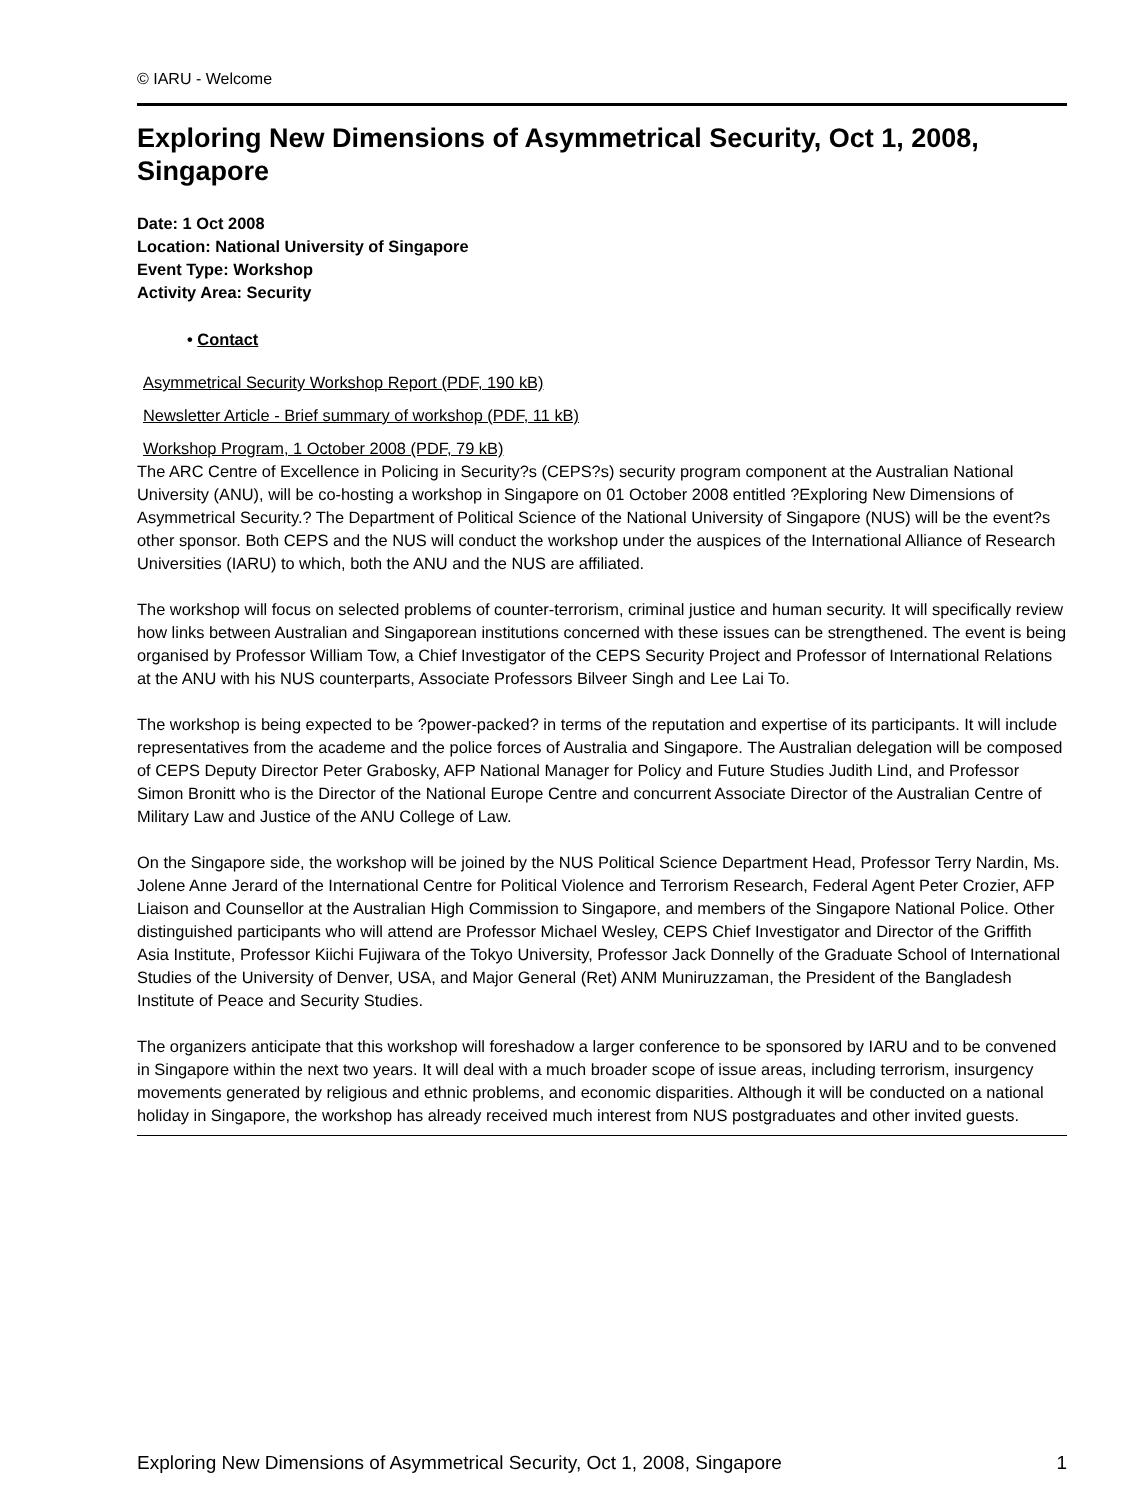© IARU - Welcome
Exploring New Dimensions of Asymmetrical Security, Oct 1, 2008, Singapore
Date: 1 Oct 2008
Location: National University of Singapore
Event Type: Workshop
Activity Area: Security
• Contact
Asymmetrical Security Workshop Report (PDF, 190 kB)
Newsletter Article - Brief summary of workshop (PDF, 11 kB)
Workshop Program, 1 October 2008 (PDF, 79 kB)
The ARC Centre of Excellence in Policing in Security?s (CEPS?s) security program component at the Australian National University (ANU), will be co-hosting a workshop in Singapore on 01 October 2008 entitled ?Exploring New Dimensions of Asymmetrical Security.? The Department of Political Science of the National University of Singapore (NUS) will be the event?s other sponsor. Both CEPS and the NUS will conduct the workshop under the auspices of the International Alliance of Research Universities (IARU) to which, both the ANU and the NUS are affiliated.
The workshop will focus on selected problems of counter-terrorism, criminal justice and human security. It will specifically review how links between Australian and Singaporean institutions concerned with these issues can be strengthened. The event is being organised by Professor William Tow, a Chief Investigator of the CEPS Security Project and Professor of International Relations at the ANU with his NUS counterparts, Associate Professors Bilveer Singh and Lee Lai To.
The workshop is being expected to be ?power-packed? in terms of the reputation and expertise of its participants. It will include representatives from the academe and the police forces of Australia and Singapore. The Australian delegation will be composed of CEPS Deputy Director Peter Grabosky, AFP National Manager for Policy and Future Studies Judith Lind, and Professor Simon Bronitt who is the Director of the National Europe Centre and concurrent Associate Director of the Australian Centre of Military Law and Justice of the ANU College of Law.
On the Singapore side, the workshop will be joined by the NUS Political Science Department Head, Professor Terry Nardin, Ms. Jolene Anne Jerard of the International Centre for Political Violence and Terrorism Research, Federal Agent Peter Crozier, AFP Liaison and Counsellor at the Australian High Commission to Singapore, and members of the Singapore National Police. Other distinguished participants who will attend are Professor Michael Wesley, CEPS Chief Investigator and Director of the Griffith Asia Institute, Professor Kiichi Fujiwara of the Tokyo University, Professor Jack Donnelly of the Graduate School of International Studies of the University of Denver, USA, and Major General (Ret) ANM Muniruzzaman, the President of the Bangladesh Institute of Peace and Security Studies.
The organizers anticipate that this workshop will foreshadow a larger conference to be sponsored by IARU and to be convened in Singapore within the next two years. It will deal with a much broader scope of issue areas, including terrorism, insurgency movements generated by religious and ethnic problems, and economic disparities. Although it will be conducted on a national holiday in Singapore, the workshop has already received much interest from NUS postgraduates and other invited guests.
Exploring New Dimensions of Asymmetrical Security, Oct 1, 2008, Singapore 1